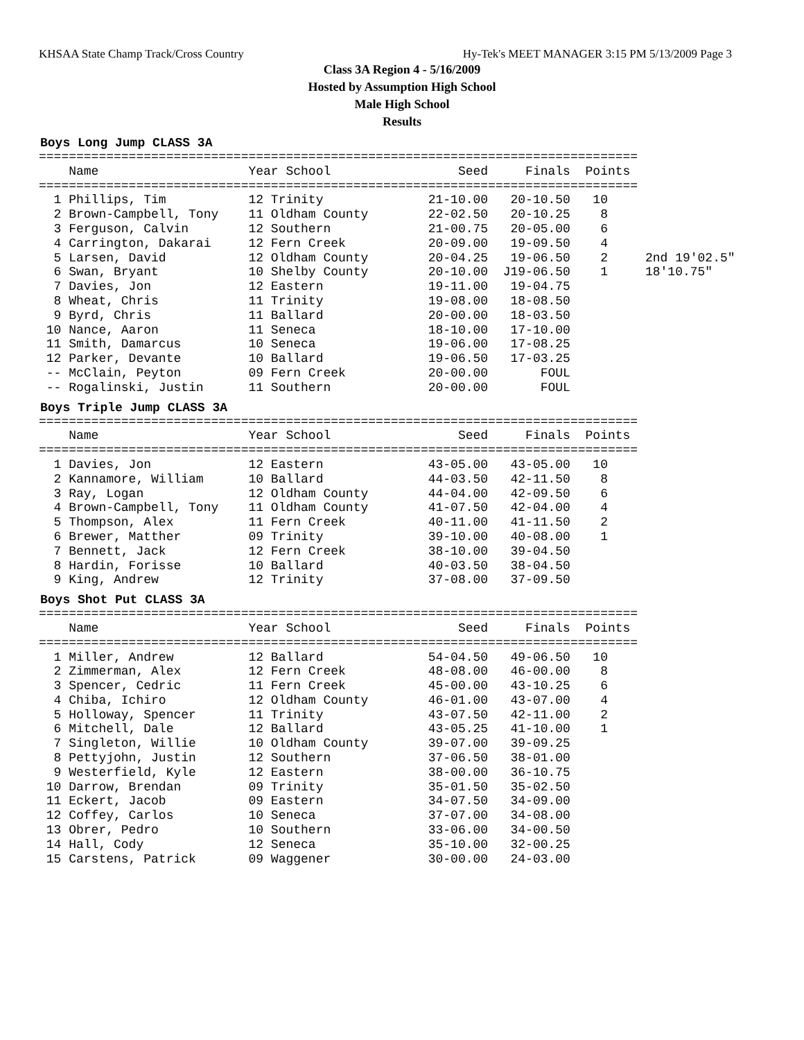KHSAA State Champ Track/Cross Country Hy-Tek's MEET MANAGER 3:15 PM 5/13/2009 Page 3
Class 3A Region 4 - 5/16/2009
Hosted by Assumption High School
Male High School
Results
Boys Long Jump CLASS 3A
================================================================================
    Name                    Year School                 Seed     Finals  Points
================================================================================
  1 Phillips, Tim           12 Trinity              21-10.00   20-10.50   10
  2 Brown-Campbell, Tony    11 Oldham County        22-02.50   20-10.25    8
  3 Ferguson, Calvin        12 Southern             21-00.75   20-05.00    6
  4 Carrington, Dakarai     12 Fern Creek           20-09.00   19-09.50    4
  5 Larsen, David           12 Oldham County        20-04.25   19-06.50    2     2nd 19'02.5"
  6 Swan, Bryant            10 Shelby County        20-10.00  J19-06.50    1     18'10.75"
  7 Davies, Jon             12 Eastern              19-11.00   19-04.75
  8 Wheat, Chris            11 Trinity              19-08.00   18-08.50
  9 Byrd, Chris             11 Ballard              20-00.00   18-03.50
 10 Nance, Aaron            11 Seneca               18-10.00   17-10.00
 11 Smith, Damarcus         10 Seneca               19-06.00   17-08.25
 12 Parker, Devante         10 Ballard              19-06.50   17-03.25
 -- McClain, Peyton         09 Fern Creek           20-00.00       FOUL
 -- Rogalinski, Justin      11 Southern             20-00.00       FOUL
Boys Triple Jump CLASS 3A
================================================================================
    Name                    Year School                 Seed     Finals  Points
================================================================================
  1 Davies, Jon             12 Eastern              43-05.00   43-05.00   10
  2 Kannamore, William      10 Ballard              44-03.50   42-11.50    8
  3 Ray, Logan              12 Oldham County        44-04.00   42-09.50    6
  4 Brown-Campbell, Tony    11 Oldham County        41-07.50   42-04.00    4
  5 Thompson, Alex          11 Fern Creek           40-11.00   41-11.50    2
  6 Brewer, Matther         09 Trinity              39-10.00   40-08.00    1
  7 Bennett, Jack           12 Fern Creek           38-10.00   39-04.50
  8 Hardin, Forisse         10 Ballard              40-03.50   38-04.50
  9 King, Andrew            12 Trinity              37-08.00   37-09.50
Boys Shot Put CLASS 3A
================================================================================
    Name                    Year School                 Seed     Finals  Points
================================================================================
  1 Miller, Andrew          12 Ballard              54-04.50   49-06.50   10
  2 Zimmerman, Alex         12 Fern Creek           48-08.00   46-00.00    8
  3 Spencer, Cedric         11 Fern Creek           45-00.00   43-10.25    6
  4 Chiba, Ichiro           12 Oldham County        46-01.00   43-07.00    4
  5 Holloway, Spencer       11 Trinity              43-07.50   42-11.00    2
  6 Mitchell, Dale          12 Ballard              43-05.25   41-10.00    1
  7 Singleton, Willie       10 Oldham County        39-07.00   39-09.25
  8 Pettyjohn, Justin       12 Southern             37-06.50   38-01.00
  9 Westerfield, Kyle       12 Eastern              38-00.00   36-10.75
 10 Darrow, Brendan         09 Trinity              35-01.50   35-02.50
 11 Eckert, Jacob           09 Eastern              34-07.50   34-09.00
 12 Coffey, Carlos          10 Seneca               37-07.00   34-08.00
 13 Obrer, Pedro            10 Southern             33-06.00   34-00.50
 14 Hall, Cody              12 Seneca               35-10.00   32-00.25
 15 Carstens, Patrick       09 Waggener             30-00.00   24-03.00